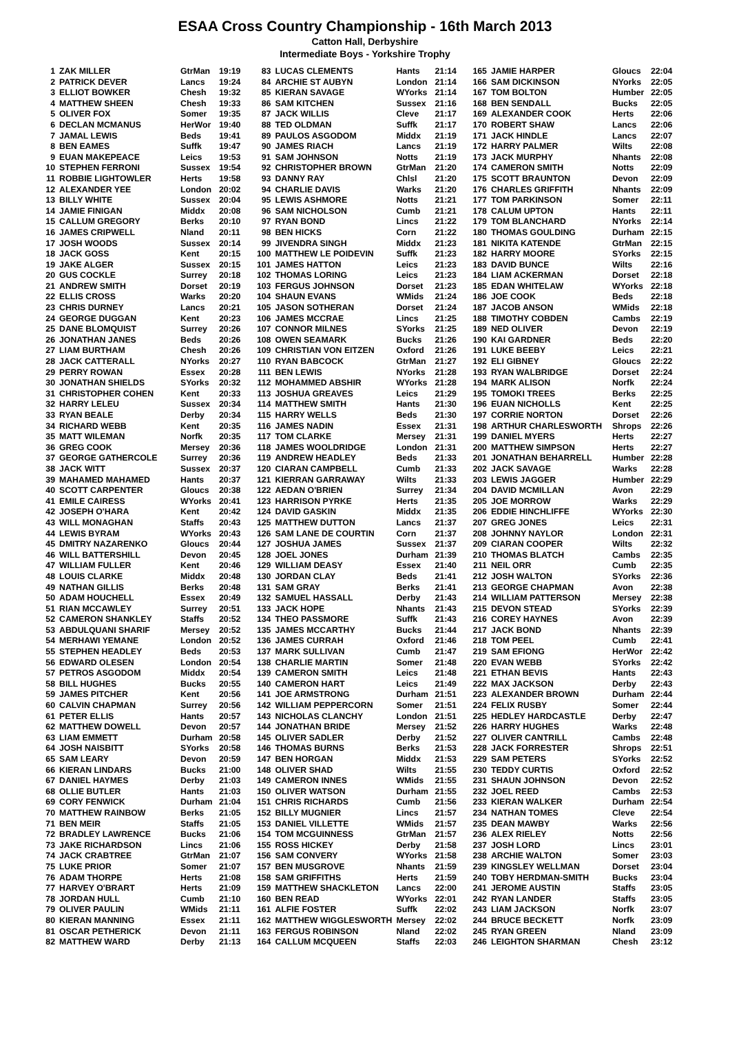ESAA Cross Country Championship - 16th March 2013
Catton Hall, Derbyshire
Intermediate Boys - Yorkshire Trophy
| 1 | ZAK MILLER | GtrMan | 19:19 |
| 2 | PATRICK DEVER | Lancs | 19:24 |
| 3 | ELLIOT BOWKER | Chesh | 19:32 |
| 4 | MATTHEW SHEEN | Chesh | 19:33 |
| 5 | OLIVER FOX | Somer | 19:35 |
| 6 | DECLAN MCMANUS | HerWor | 19:40 |
| 7 | JAMAL LEWIS | Beds | 19:41 |
| 8 | BEN EAMES | Suffk | 19:47 |
| 9 | EUAN MAKEPEACE | Leics | 19:53 |
| 10 | STEPHEN FERRONI | Sussex | 19:54 |
| 11 | ROBBIE LIGHTOWLER | Herts | 19:58 |
| 12 | ALEXANDER YEE | London | 20:02 |
| 13 | BILLY WHITE | Sussex | 20:04 |
| 14 | JAMIE FINIGAN | Middx | 20:08 |
| 15 | CALLUM GREGORY | Berks | 20:10 |
| 16 | JAMES CRIPWELL | Nland | 20:11 |
| 17 | JOSH WOODS | Sussex | 20:14 |
| 18 | JACK GOSS | Kent | 20:15 |
| 19 | JAKE ALGER | Sussex | 20:15 |
| 20 | GUS COCKLE | Surrey | 20:18 |
| 21 | ANDREW SMITH | Dorset | 20:19 |
| 22 | ELLIS CROSS | Warks | 20:20 |
| 23 | CHRIS DURNEY | Lancs | 20:21 |
| 24 | GEORGE DUGGAN | Kent | 20:23 |
| 25 | DANE BLOMQUIST | Surrey | 20:26 |
| 26 | JONATHAN JANES | Beds | 20:26 |
| 27 | LIAM BURTHAM | Chesh | 20:26 |
| 28 | JACK CATTERALL | NYorks | 20:27 |
| 29 | PERRY ROWAN | Essex | 20:28 |
| 30 | JONATHAN SHIELDS | SYorks | 20:32 |
| 31 | CHRISTOPHER COHEN | Kent | 20:33 |
| 32 | HARRY LELEU | Sussex | 20:34 |
| 33 | RYAN BEALE | Derby | 20:34 |
| 34 | RICHARD WEBB | Kent | 20:35 |
| 35 | MATT WILEMAN | Norfk | 20:35 |
| 36 | GREG COOK | Mersey | 20:36 |
| 37 | GEORGE GATHERCOLE | Surrey | 20:36 |
| 38 | JACK WITT | Sussex | 20:37 |
| 39 | MAHAMED MAHAMED | Hants | 20:37 |
| 40 | SCOTT CARPENTER | Gloucs | 20:38 |
| 41 | EMILE CAIRESS | WYorks | 20:41 |
| 42 | JOSEPH O'HARA | Kent | 20:42 |
| 43 | WILL MONAGHAN | Staffs | 20:43 |
| 44 | LEWIS BYRAM | WYorks | 20:43 |
| 45 | DMITRY NAZARENKO | Gloucs | 20:44 |
| 46 | WILL BATTERSHILL | Devon | 20:45 |
| 47 | WILLIAM FULLER | Kent | 20:46 |
| 48 | LOUIS CLARKE | Middx | 20:48 |
| 49 | NATHAN GILLIS | Berks | 20:48 |
| 50 | ADAM HOUCHELL | Essex | 20:49 |
| 51 | RIAN MCCAWLEY | Surrey | 20:51 |
| 52 | CAMERON SHANKLEY | Staffs | 20:52 |
| 53 | ABDULQUANI SHARIF | Mersey | 20:52 |
| 54 | MERHAWI YEMANE | London | 20:52 |
| 55 | STEPHEN HEADLEY | Beds | 20:53 |
| 56 | EDWARD OLESEN | London | 20:54 |
| 57 | PETROS ASGODOM | Middx | 20:54 |
| 58 | BILL HUGHES | Bucks | 20:55 |
| 59 | JAMES PITCHER | Kent | 20:56 |
| 60 | CALVIN CHAPMAN | Surrey | 20:56 |
| 61 | PETER ELLIS | Hants | 20:57 |
| 62 | MATTHEW DOWELL | Devon | 20:57 |
| 63 | LIAM EMMETT | Durham | 20:58 |
| 64 | JOSH NAISBITT | SYorks | 20:58 |
| 65 | SAM LEARY | Devon | 20:59 |
| 66 | KIERAN LINDARS | Bucks | 21:00 |
| 67 | DANIEL HAYMES | Derby | 21:03 |
| 68 | OLLIE BUTLER | Hants | 21:03 |
| 69 | CORY FENWICK | Durham | 21:04 |
| 70 | MATTHEW RAINBOW | Berks | 21:05 |
| 71 | BEN MEIR | Staffs | 21:05 |
| 72 | BRADLEY LAWRENCE | Bucks | 21:06 |
| 73 | JAKE RICHARDSON | Lincs | 21:06 |
| 74 | JACK CRABTREE | GtrMan | 21:07 |
| 75 | LUKE PRIOR | Somer | 21:07 |
| 76 | ADAM THORPE | Herts | 21:08 |
| 77 | HARVEY O'BRART | Herts | 21:09 |
| 78 | JORDAN HULL | Cumb | 21:10 |
| 79 | OLIVER PAULIN | WMids | 21:11 |
| 80 | KIERAN MANNING | Essex | 21:11 |
| 81 | OSCAR PETHERICK | Devon | 21:11 |
| 82 | MATTHEW WARD | Derby | 21:13 |
| 83 | LUCAS CLEMENTS | Hants | 21:14 |
| 84 | ARCHIE ST AUBYN | London | 21:14 |
| 85 | KIERAN SAVAGE | WYorks | 21:14 |
| 86 | SAM KITCHEN | Sussex | 21:16 |
| 87 | JACK WILLIS | Cleve | 21:17 |
| 88 | TED OLDMAN | Suffk | 21:17 |
| 89 | PAULOS ASGODOM | Middx | 21:19 |
| 90 | JAMES RIACH | Lancs | 21:19 |
| 91 | SAM JOHNSON | Notts | 21:19 |
| 92 | CHRISTOPHER BROWN | GtrMan | 21:20 |
| 93 | DANNY RAY | Chlsl | 21:20 |
| 94 | CHARLIE DAVIS | Warks | 21:20 |
| 95 | LEWIS ASHMORE | Notts | 21:21 |
| 96 | SAM NICHOLSON | Cumb | 21:21 |
| 97 | RYAN BOND | Lincs | 21:22 |
| 98 | BEN HICKS | Corn | 21:22 |
| 99 | JIVENDRA SINGH | Middx | 21:23 |
| 100 | MATTHEW LE POIDEVIN | Suffk | 21:23 |
| 101 | JAMES HATTON | Leics | 21:23 |
| 102 | THOMAS LORING | Leics | 21:23 |
| 103 | FERGUS JOHNSON | Dorset | 21:23 |
| 104 | SHAUN EVANS | WMids | 21:24 |
| 105 | JASON SOTHERAN | Dorset | 21:24 |
| 106 | JAMES MCCRAE | Lincs | 21:25 |
| 107 | CONNOR MILNES | SYorks | 21:25 |
| 108 | OWEN SEAMARK | Bucks | 21:26 |
| 109 | CHRISTIAN VON EITZEN | Oxford | 21:26 |
| 110 | RYAN BABCOCK | GtrMan | 21:27 |
| 111 | BEN LEWIS | NYorks | 21:28 |
| 112 | MOHAMMED ABSHIR | WYorks | 21:28 |
| 113 | JOSHUA GREAVES | Leics | 21:29 |
| 114 | MATTHEW SMITH | Hants | 21:30 |
| 115 | HARRY WELLS | Beds | 21:30 |
| 116 | JAMES NADIN | Essex | 21:31 |
| 117 | TOM CLARKE | Mersey | 21:31 |
| 118 | JAMES WOOLDRIDGE | London | 21:31 |
| 119 | ANDREW HEADLEY | Beds | 21:33 |
| 120 | CIARAN CAMPBELL | Cumb | 21:33 |
| 121 | KIERRAN GARRAWAY | Wilts | 21:33 |
| 122 | AEDAN O'BRIEN | Surrey | 21:34 |
| 123 | HARRISON PYRKE | Herts | 21:35 |
| 124 | DAVID GASKIN | Middx | 21:35 |
| 125 | MATTHEW DUTTON | Lancs | 21:37 |
| 126 | SAM LANE DE COURTIN | Corn | 21:37 |
| 127 | JOSHUA JAMES | Sussex | 21:37 |
| 128 | JOEL JONES | Durham | 21:39 |
| 129 | WILLIAM DEASY | Essex | 21:40 |
| 130 | JORDAN CLAY | Beds | 21:41 |
| 131 | SAM GRAY | Berks | 21:41 |
| 132 | SAMUEL HASSALL | Derby | 21:43 |
| 133 | JACK HOPE | Nhants | 21:43 |
| 134 | THEO PASSMORE | Suffk | 21:43 |
| 135 | JAMES MCCARTHY | Bucks | 21:44 |
| 136 | JAMES CURRAH | Oxford | 21:46 |
| 137 | MARK SULLIVAN | Cumb | 21:47 |
| 138 | CHARLIE MARTIN | Somer | 21:48 |
| 139 | CAMERON SMITH | Leics | 21:48 |
| 140 | CAMERON HART | Leics | 21:49 |
| 141 | JOE ARMSTRONG | Durham | 21:51 |
| 142 | WILLIAM PEPPERCORN | Somer | 21:51 |
| 143 | NICHOLAS CLANCHY | London | 21:51 |
| 144 | JONATHAN BRIDE | Mersey | 21:52 |
| 145 | OLIVER SADLER | Derby | 21:52 |
| 146 | THOMAS BURNS | Berks | 21:53 |
| 147 | BEN HORGAN | Middx | 21:53 |
| 148 | OLIVER SHAD | Wilts | 21:55 |
| 149 | CAMERON INNES | WMids | 21:55 |
| 150 | OLIVER WATSON | Durham | 21:55 |
| 151 | CHRIS RICHARDS | Cumb | 21:56 |
| 152 | BILLY MUGNIER | Lincs | 21:57 |
| 153 | DANIEL VILLETTE | WMids | 21:57 |
| 154 | TOM MCGUINNESS | GtrMan | 21:57 |
| 155 | ROSS HICKEY | Derby | 21:58 |
| 156 | SAM CONVERY | WYorks | 21:58 |
| 157 | BEN MUSGROVE | Nhants | 21:59 |
| 158 | SAM GRIFFITHS | Herts | 21:59 |
| 159 | MATTHEW SHACKLETON | Lancs | 22:00 |
| 160 | BEN READ | WYorks | 22:01 |
| 161 | ALFIE FOSTER | Suffk | 22:02 |
| 162 | MATTHEW WIGGLESWORTH | Mersey | 22:02 |
| 163 | FERGUS ROBINSON | Nland | 22:02 |
| 164 | CALLUM MCQUEEN | Staffs | 22:03 |
| 165 | JAMIE HARPER | Gloucs | 22:04 |
| 166 | SAM DICKINSON | NYorks | 22:05 |
| 167 | TOM BOLTON | Humber | 22:05 |
| 168 | BEN SENDALL | Bucks | 22:05 |
| 169 | ALEXANDER COOK | Herts | 22:06 |
| 170 | ROBERT SHAW | Lancs | 22:06 |
| 171 | JACK HINDLE | Lancs | 22:07 |
| 172 | HARRY PALMER | Wilts | 22:08 |
| 173 | JACK MURPHY | Nhants | 22:08 |
| 174 | CAMERON SMITH | Notts | 22:09 |
| 175 | SCOTT BRAUNTON | Devon | 22:09 |
| 176 | CHARLES GRIFFITH | Nhants | 22:09 |
| 177 | TOM PARKINSON | Somer | 22:11 |
| 178 | CALUM UPTON | Hants | 22:11 |
| 179 | TOM BLANCHARD | NYorks | 22:14 |
| 180 | THOMAS GOULDING | Durham | 22:15 |
| 181 | NIKITA KATENDE | GtrMan | 22:15 |
| 182 | HARRY MOORE | SYorks | 22:15 |
| 183 | DAVID BUNCE | Wilts | 22:16 |
| 184 | LIAM ACKERMAN | Dorset | 22:18 |
| 185 | EDAN WHITELAW | WYorks | 22:18 |
| 186 | JOE COOK | Beds | 22:18 |
| 187 | JACOB ANSON | WMids | 22:18 |
| 188 | TIMOTHY COBDEN | Cambs | 22:19 |
| 189 | NED OLIVER | Devon | 22:19 |
| 190 | KAI GARDNER | Beds | 22:20 |
| 191 | LUKE BEEBY | Leics | 22:21 |
| 192 | ELI GIBNEY | Gloucs | 22:22 |
| 193 | RYAN WALBRIDGE | Dorset | 22:24 |
| 194 | MARK ALISON | Norfk | 22:24 |
| 195 | TOMOKI TREES | Berks | 22:25 |
| 196 | EUAN NICHOLLS | Kent | 22:25 |
| 197 | CORRIE NORTON | Dorset | 22:26 |
| 198 | ARTHUR CHARLESWORTH | Shrops | 22:26 |
| 199 | DANIEL MYERS | Herts | 22:27 |
| 200 | MATTHEW SIMPSON | Herts | 22:27 |
| 201 | JONATHAN BEHARRELL | Humber | 22:28 |
| 202 | JACK SAVAGE | Warks | 22:28 |
| 203 | LEWIS JAGGER | Humber | 22:29 |
| 204 | DAVID MCMILLAN | Avon | 22:29 |
| 205 | JOE MORROW | Warks | 22:29 |
| 206 | EDDIE HINCHLIFFE | WYorks | 22:30 |
| 207 | GREG JONES | Leics | 22:31 |
| 208 | JOHNNY NAYLOR | London | 22:31 |
| 209 | CIARAN COOPER | Wilts | 22:32 |
| 210 | THOMAS BLATCH | Cambs | 22:35 |
| 211 | NEIL ORR | Cumb | 22:35 |
| 212 | JOSH WALTON | SYorks | 22:36 |
| 213 | GEORGE CHAPMAN | Avon | 22:38 |
| 214 | WILLIAM PATTERSON | Mersey | 22:38 |
| 215 | DEVON STEAD | SYorks | 22:39 |
| 216 | COREY HAYNES | Avon | 22:39 |
| 217 | JACK BOND | Nhants | 22:39 |
| 218 | TOM PEEL | Cumb | 22:41 |
| 219 | SAM EFIONG | HerWor | 22:42 |
| 220 | EVAN WEBB | SYorks | 22:42 |
| 221 | ETHAN BEVIS | Hants | 22:43 |
| 222 | MAX JACKSON | Derby | 22:43 |
| 223 | ALEXANDER BROWN | Durham | 22:44 |
| 224 | FELIX RUSBY | Somer | 22:44 |
| 225 | HEDLEY HARDCASTLE | Derby | 22:47 |
| 226 | HARRY HUGHES | Warks | 22:48 |
| 227 | OLIVER CANTRILL | Cambs | 22:48 |
| 228 | JACK FORRESTER | Shrops | 22:51 |
| 229 | SAM PETERS | SYorks | 22:52 |
| 230 | TEDDY CURTIS | Oxford | 22:52 |
| 231 | SHAUN JOHNSON | Devon | 22:52 |
| 232 | JOEL REED | Cambs | 22:53 |
| 233 | KIERAN WALKER | Durham | 22:54 |
| 234 | NATHAN TOMES | Cleve | 22:54 |
| 235 | DEAN MAWBY | Warks | 22:56 |
| 236 | ALEX RIELEY | Notts | 22:56 |
| 237 | JOSH LORD | Lincs | 23:01 |
| 238 | ARCHIE WALTON | Somer | 23:03 |
| 239 | KINGSLEY WELLMAN | Dorset | 23:04 |
| 240 | TOBY HERDMAN-SMITH | Bucks | 23:04 |
| 241 | JEROME AUSTIN | Staffs | 23:05 |
| 242 | RYAN LANDER | Staffs | 23:05 |
| 243 | LIAM JACKSON | Norfk | 23:07 |
| 244 | BRUCE BECKETT | Norfk | 23:09 |
| 245 | RYAN GREEN | Nland | 23:09 |
| 246 | LEIGHTON SHARMAN | Chesh | 23:12 |